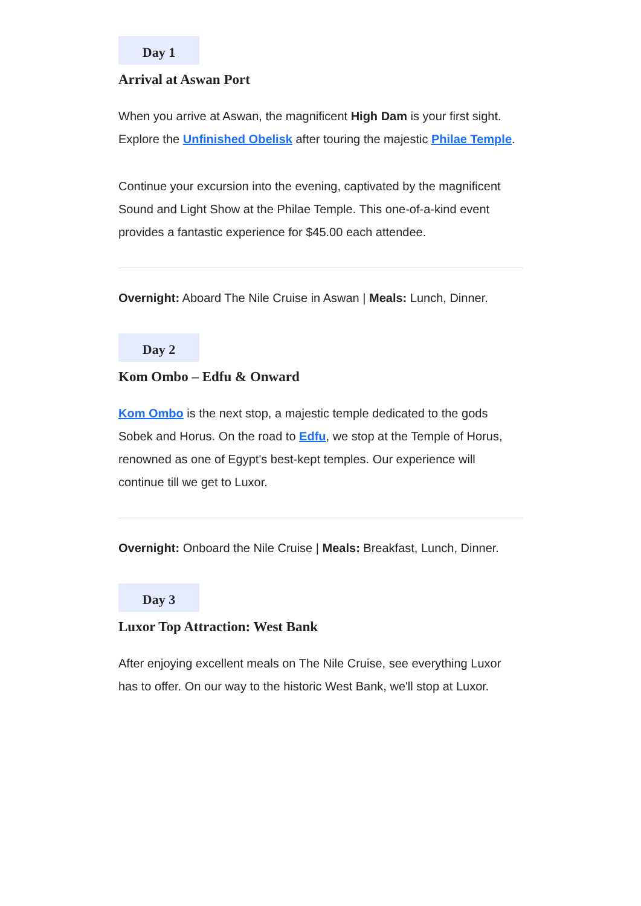Day 1
Arrival at Aswan Port
When you arrive at Aswan, the magnificent High Dam is your first sight. Explore the Unfinished Obelisk after touring the majestic Philae Temple.
Continue your excursion into the evening, captivated by the magnificent Sound and Light Show at the Philae Temple. This one-of-a-kind event provides a fantastic experience for $45.00 each attendee.
Overnight: Aboard The Nile Cruise in Aswan | Meals: Lunch, Dinner.
Day 2
Kom Ombo – Edfu & Onward
Kom Ombo is the next stop, a majestic temple dedicated to the gods Sobek and Horus. On the road to Edfu, we stop at the Temple of Horus, renowned as one of Egypt's best-kept temples. Our experience will continue till we get to Luxor.
Overnight: Onboard the Nile Cruise | Meals: Breakfast, Lunch, Dinner.
Day 3
Luxor Top Attraction: West Bank
After enjoying excellent meals on The Nile Cruise, see everything Luxor has to offer. On our way to the historic West Bank, we'll stop at Luxor.